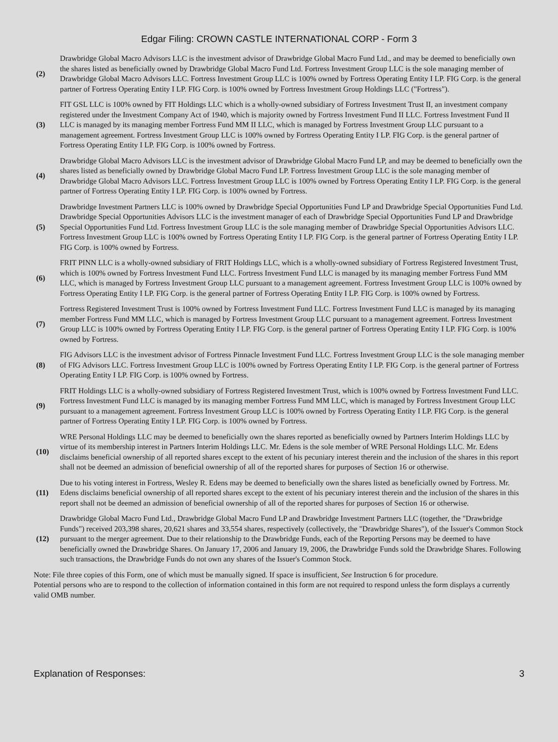Edgar Filing: CROWN CASTLE INTERNATIONAL CORP - Form 3
| (2) | Drawbridge Global Macro Advisors LLC is the investment advisor of Drawbridge Global Macro Fund Ltd., and may be deemed to beneficially own the shares listed as beneficially owned by Drawbridge Global Macro Fund Ltd. Fortress Investment Group LLC is the sole managing member of Drawbridge Global Macro Advisors LLC. Fortress Investment Group LLC is 100% owned by Fortress Operating Entity I LP. FIG Corp. is the general partner of Fortress Operating Entity I LP. FIG Corp. is 100% owned by Fortress Investment Group Holdings LLC ("Fortress"). |
| (3) | FIT GSL LLC is 100% owned by FIT Holdings LLC which is a wholly-owned subsidiary of Fortress Investment Trust II, an investment company registered under the Investment Company Act of 1940, which is majority owned by Fortress Investment Fund II LLC. Fortress Investment Fund II LLC is managed by its managing member Fortress Fund MM II LLC, which is managed by Fortress Investment Group LLC pursuant to a management agreement. Fortress Investment Group LLC is 100% owned by Fortress Operating Entity I LP. FIG Corp. is the general partner of Fortress Operating Entity I LP. FIG Corp. is 100% owned by Fortress. |
| (4) | Drawbridge Global Macro Advisors LLC is the investment advisor of Drawbridge Global Macro Fund LP, and may be deemed to beneficially own the shares listed as beneficially owned by Drawbridge Global Macro Fund LP. Fortress Investment Group LLC is the sole managing member of Drawbridge Global Macro Advisors LLC. Fortress Investment Group LLC is 100% owned by Fortress Operating Entity I LP. FIG Corp. is the general partner of Fortress Operating Entity I LP. FIG Corp. is 100% owned by Fortress. |
| (5) | Drawbridge Investment Partners LLC is 100% owned by Drawbridge Special Opportunities Fund LP and Drawbridge Special Opportunities Fund Ltd. Drawbridge Special Opportunities Advisors LLC is the investment manager of each of Drawbridge Special Opportunities Fund LP and Drawbridge Special Opportunities Fund Ltd. Fortress Investment Group LLC is the sole managing member of Drawbridge Special Opportunities Advisors LLC. Fortress Investment Group LLC is 100% owned by Fortress Operating Entity I LP. FIG Corp. is the general partner of Fortress Operating Entity I LP. FIG Corp. is 100% owned by Fortress. |
| (6) | FRIT PINN LLC is a wholly-owned subsidiary of FRIT Holdings LLC, which is a wholly-owned subsidiary of Fortress Registered Investment Trust, which is 100% owned by Fortress Investment Fund LLC. Fortress Investment Fund LLC is managed by its managing member Fortress Fund MM LLC, which is managed by Fortress Investment Group LLC pursuant to a management agreement. Fortress Investment Group LLC is 100% owned by Fortress Operating Entity I LP. FIG Corp. is the general partner of Fortress Operating Entity I LP. FIG Corp. is 100% owned by Fortress. |
| (7) | Fortress Registered Investment Trust is 100% owned by Fortress Investment Fund LLC. Fortress Investment Fund LLC is managed by its managing member Fortress Fund MM LLC, which is managed by Fortress Investment Group LLC pursuant to a management agreement. Fortress Investment Group LLC is 100% owned by Fortress Operating Entity I LP. FIG Corp. is the general partner of Fortress Operating Entity I LP. FIG Corp. is 100% owned by Fortress. |
| (8) | FIG Advisors LLC is the investment advisor of Fortress Pinnacle Investment Fund LLC. Fortress Investment Group LLC is the sole managing member of FIG Advisors LLC. Fortress Investment Group LLC is 100% owned by Fortress Operating Entity I LP. FIG Corp. is the general partner of Fortress Operating Entity I LP. FIG Corp. is 100% owned by Fortress. |
| (9) | FRIT Holdings LLC is a wholly-owned subsidiary of Fortress Registered Investment Trust, which is 100% owned by Fortress Investment Fund LLC. Fortress Investment Fund LLC is managed by its managing member Fortress Fund MM LLC, which is managed by Fortress Investment Group LLC pursuant to a management agreement. Fortress Investment Group LLC is 100% owned by Fortress Operating Entity I LP. FIG Corp. is the general partner of Fortress Operating Entity I LP. FIG Corp. is 100% owned by Fortress. |
| (10) | WRE Personal Holdings LLC may be deemed to beneficially own the shares reported as beneficially owned by Partners Interim Holdings LLC by virtue of its membership interest in Partners Interim Holdings LLC. Mr. Edens is the sole member of WRE Personal Holdings LLC. Mr. Edens disclaims beneficial ownership of all reported shares except to the extent of his pecuniary interest therein and the inclusion of the shares in this report shall not be deemed an admission of beneficial ownership of all of the reported shares for purposes of Section 16 or otherwise. |
| (11) | Due to his voting interest in Fortress, Wesley R. Edens may be deemed to beneficially own the shares listed as beneficially owned by Fortress. Mr. Edens disclaims beneficial ownership of all reported shares except to the extent of his pecuniary interest therein and the inclusion of the shares in this report shall not be deemed an admission of beneficial ownership of all of the reported shares for purposes of Section 16 or otherwise. |
| (12) | Drawbridge Global Macro Fund Ltd., Drawbridge Global Macro Fund LP and Drawbridge Investment Partners LLC (together, the "Drawbridge Funds") received 203,398 shares, 20,621 shares and 33,554 shares, respectively (collectively, the "Drawbridge Shares"), of the Issuer's Common Stock pursuant to the merger agreement. Due to their relationship to the Drawbridge Funds, each of the Reporting Persons may be deemed to have beneficially owned the Drawbridge Shares. On January 17, 2006 and January 19, 2006, the Drawbridge Funds sold the Drawbridge Shares. Following such transactions, the Drawbridge Funds do not own any shares of the Issuer's Common Stock. |
Note: File three copies of this Form, one of which must be manually signed. If space is insufficient, See Instruction 6 for procedure.
Potential persons who are to respond to the collection of information contained in this form are not required to respond unless the form displays a currently valid OMB number.
Explanation of Responses: 3